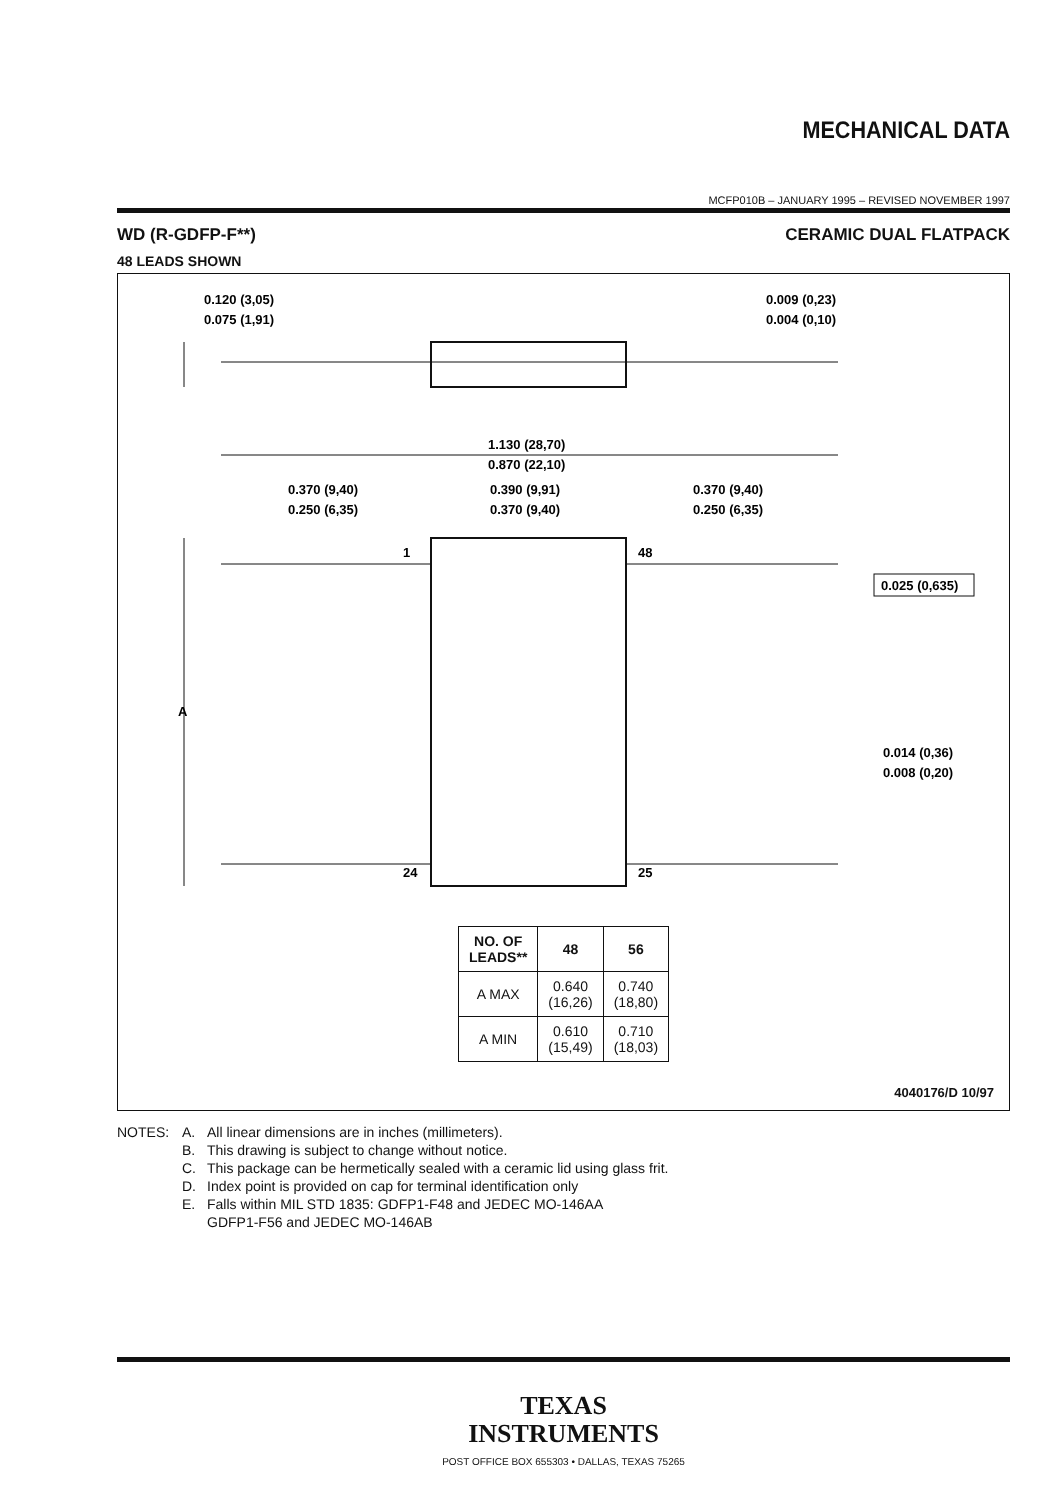MECHANICAL DATA
MCFP010B – JANUARY 1995 – REVISED NOVEMBER 1997
WD (R-GDFP-F**) CERAMIC DUAL FLATPACK
48 LEADS SHOWN
0.120 (3,05)
0.075 (1,91)
0.009 (0,23)
0.004 (0,10)
1.130 (28,70)
0.870 (22,10)
0.370 (9,40)
0.250 (6,35)
0.390 (9,91)
0.370 (9,40)
0.370 (9,40)
0.250 (6,35)
1
48
24
25
A
0.025 (0,635)
0.014 (0,36)
0.008 (0,20)
| NO. OF LEADS** | 48 | 56 |
| --- | --- | --- |
| A MAX | 0.640 (16,26) | 0.740 (18,80) |
| A MIN | 0.610 (15,49) | 0.710 (18,03) |
4040176/D 10/97
NOTES: A. All linear dimensions are in inches (millimeters).
B. This drawing is subject to change without notice.
C. This package can be hermetically sealed with a ceramic lid using glass frit.
D. Index point is provided on cap for terminal identification only
E. Falls within MIL STD 1835: GDFP1-F48 and JEDEC MO-146AA
GDFP1-F56 and JEDEC MO-146AB
TEXAS
INSTRUMENTS
POST OFFICE BOX 655303 • DALLAS, TEXAS 75265